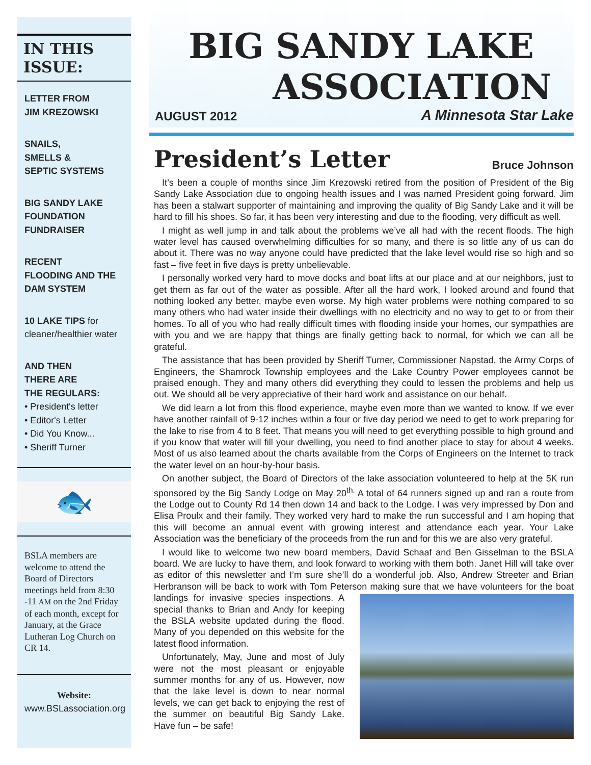IN THIS
ISSUE:
LETTER FROM
JIM KREZOWSKI
SNAILS,
SMELLS &
SEPTIC SYSTEMS
BIG SANDY LAKE
FOUNDATION
FUNDRAISER
RECENT
FLOODING AND THE
DAM SYSTEM
10 LAKE TIPS for
cleaner/healthier water
AND THEN
THERE ARE
THE REGULARS:
• President's letter
• Editor's Letter
• Did You Know...
• Sheriff Turner
🐟
BSLA members are welcome to attend the Board of Directors meetings held from 8:30 -11 AM on the 2nd Friday of each month, except for January, at the Grace Lutheran Log Church on CR 14.
Website:
www.BSLassociation.org
BIG SANDY LAKE
ASSOCIATION
AUGUST 2012 A Minnesota Star Lake
President’s Letter
Bruce Johnson
It’s been a couple of months since Jim Krezowski retired from the position of President of the Big Sandy Lake Association due to ongoing health issues and I was named President going forward. Jim has been a stalwart supporter of maintaining and improving the quality of Big Sandy Lake and it will be hard to fill his shoes. So far, it has been very interesting and due to the flooding, very difficult as well.
I might as well jump in and talk about the problems we’ve all had with the recent floods. The high water level has caused overwhelming difficulties for so many, and there is so little any of us can do about it. There was no way anyone could have predicted that the lake level would rise so high and so fast – five feet in five days is pretty unbelievable.
I personally worked very hard to move docks and boat lifts at our place and at our neighbors, just to get them as far out of the water as possible. After all the hard work, I looked around and found that nothing looked any better, maybe even worse. My high water problems were nothing compared to so many others who had water inside their dwellings with no electricity and no way to get to or from their homes. To all of you who had really difficult times with flooding inside your homes, our sympathies are with you and we are happy that things are finally getting back to normal, for which we can all be grateful.
The assistance that has been provided by Sheriff Turner, Commissioner Napstad, the Army Corps of Engineers, the Shamrock Township employees and the Lake Country Power employees cannot be praised enough. They and many others did everything they could to lessen the problems and help us out. We should all be very appreciative of their hard work and assistance on our behalf.
We did learn a lot from this flood experience, maybe even more than we wanted to know. If we ever have another rainfall of 9-12 inches within a four or five day period we need to get to work preparing for the lake to rise from 4 to 8 feet. That means you will need to get everything possible to high ground and if you know that water will fill your dwelling, you need to find another place to stay for about 4 weeks. Most of us also learned about the charts available from the Corps of Engineers on the Internet to track the water level on an hour-by-hour basis.
On another subject, the Board of Directors of the lake association volunteered to help at the 5K run sponsored by the Big Sandy Lodge on May 20<sup>th.</sup> A total of 64 runners signed up and ran a route from the Lodge out to County Rd 14 then down 14 and back to the Lodge. I was very impressed by Don and Elisa Proulx and their family. They worked very hard to make the run successful and I am hoping that this will become an annual event with growing interest and attendance each year. Your Lake Association was the beneficiary of the proceeds from the run and for this we are also very grateful.
I would like to welcome two new board members, David Schaaf and Ben Gisselman to the BSLA board. We are lucky to have them, and look forward to working with them both. Janet Hill will take over as editor of this newsletter and I’m sure she’ll do a wonderful job. Also, Andrew Streeter and Brian Herbranson will be back to work with Tom Peterson making sure that we have volunteers for the boat landings for invasive species inspections. A special thanks to Brian and Andy for keeping the BSLA website updated during the flood. Many of you depended on this website for the latest flood information.
Unfortunately, May, June and most of July were not the most pleasant or enjoyable summer months for any of us. However, now that the lake level is down to near normal levels, we can get back to enjoying the rest of the summer on beautiful Big Sandy Lake. Have fun – be safe!